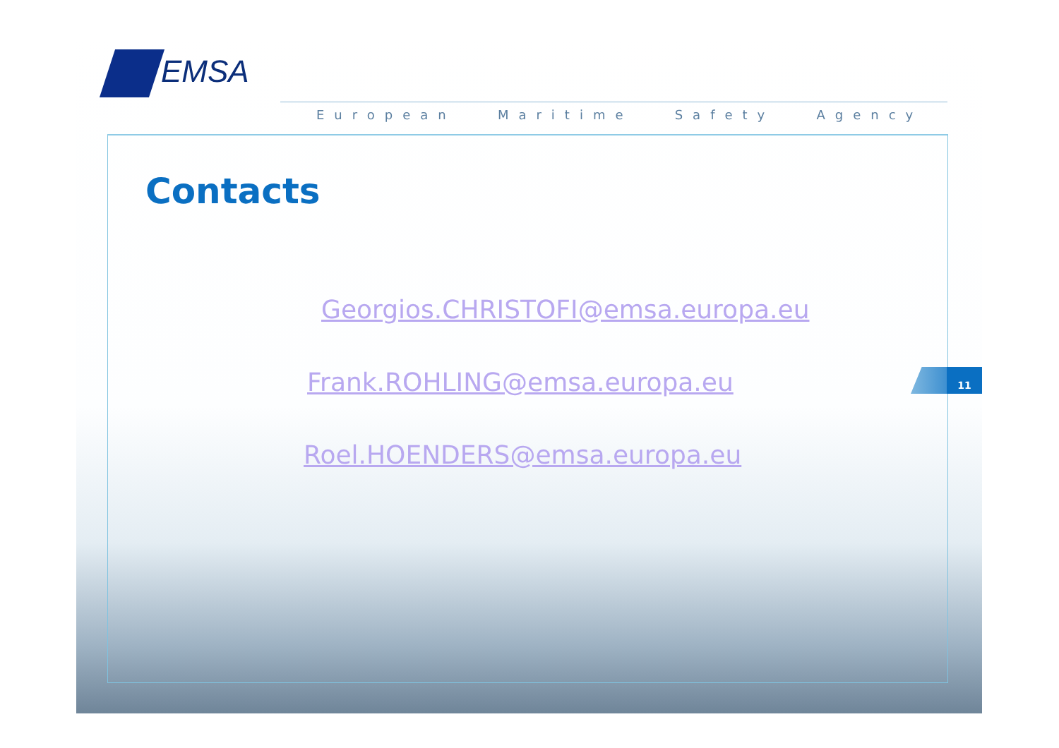EMSA
European Maritime Safety Agency
Contacts
Georgios.CHRISTOFI@emsa.europa.eu
Frank.ROHLING@emsa.europa.eu
Roel.HOENDERS@emsa.europa.eu
11